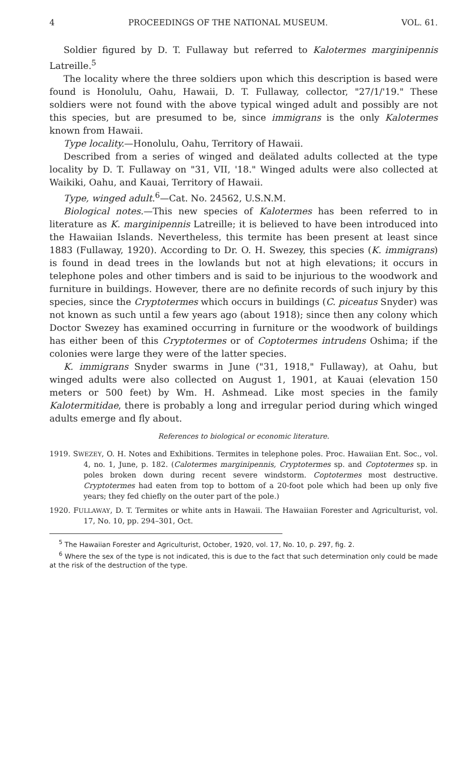4 PROCEEDINGS OF THE NATIONAL MUSEUM. VOL. 61.
Soldier figured by D. T. Fullaway but referred to Kalotermes marginipennis Latreille.<sup>5</sup>
The locality where the three soldiers upon which this description is based were found is Honolulu, Oahu, Hawaii, D. T. Fullaway, collector, "27/1/'19." These soldiers were not found with the above typical winged adult and possibly are not this species, but are presumed to be, since immigrans is the only Kalotermes known from Hawaii.
Type locality.—Honolulu, Oahu, Territory of Hawaii.
Described from a series of winged and deälated adults collected at the type locality by D. T. Fullaway on "31, VII, '18." Winged adults were also collected at Waikiki, Oahu, and Kauai, Territory of Hawaii.
Type, winged adult.<sup>6</sup>—Cat. No. 24562, U.S.N.M.
Biological notes.—This new species of Kalotermes has been referred to in literature as K. marginipennis Latreille; it is believed to have been introduced into the Hawaiian Islands. Nevertheless, this termite has been present at least since 1883 (Fullaway, 1920). According to Dr. O. H. Swezey, this species (K. immigrans) is found in dead trees in the lowlands but not at high elevations; it occurs in telephone poles and other timbers and is said to be injurious to the woodwork and furniture in buildings. However, there are no definite records of such injury by this species, since the Cryptotermes which occurs in buildings (C. piceatus Snyder) was not known as such until a few years ago (about 1918); since then any colony which Doctor Swezey has examined occurring in furniture or the woodwork of buildings has either been of this Cryptotermes or of Coptotermes intrudens Oshima; if the colonies were large they were of the latter species.
K. immigrans Snyder swarms in June ("31, 1918," Fullaway), at Oahu, but winged adults were also collected on August 1, 1901, at Kauai (elevation 150 meters or 500 feet) by Wm. H. Ashmead. Like most species in the family Kalotermitidae, there is probably a long and irregular period during which winged adults emerge and fly about.
References to biological or economic literature.
1919. SWEZEY, O. H. Notes and Exhibitions. Termites in telephone poles. Proc. Hawaiian Ent. Soc., vol. 4, no. 1, June, p. 182. (Calotermes marginipennis, Cryptotermes sp. and Coptotermes sp. in poles broken down during recent severe windstorm. Coptotermes most destructive. Cryptotermes had eaten from top to bottom of a 20-foot pole which had been up only five years; they fed chiefly on the outer part of the pole.)
1920. FULLAWAY, D. T. Termites or white ants in Hawaii. The Hawaiian Forester and Agriculturist, vol. 17, No. 10, pp. 294–301, Oct.
<sup>5</sup> The Hawaiian Forester and Agriculturist, October, 1920, vol. 17, No. 10, p. 297, fig. 2.
<sup>6</sup> Where the sex of the type is not indicated, this is due to the fact that such determination only could be made at the risk of the destruction of the type.